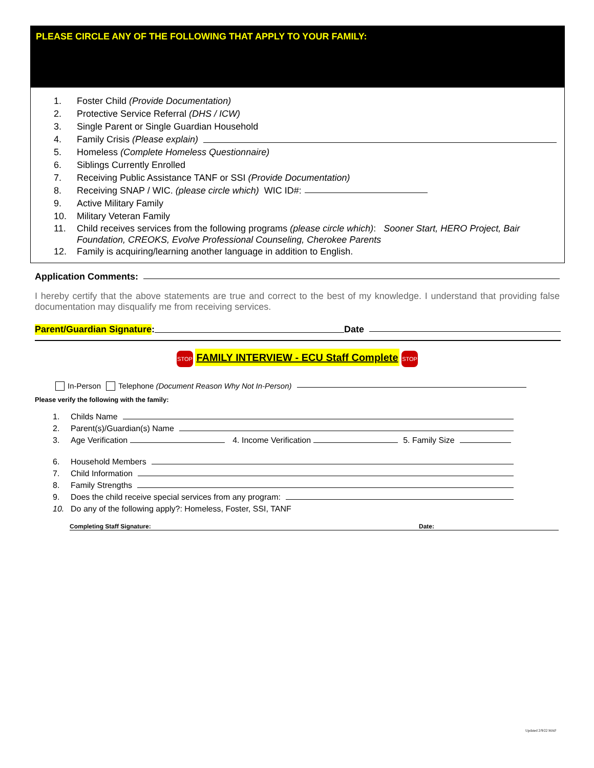PLEASE CIRCLE ANY OF THE FOLLOWING THAT APPLY TO YOUR FAMILY:
1. Foster Child (Provide Documentation)
2. Protective Service Referral (DHS / ICW)
3. Single Parent or Single Guardian Household
4. Family Crisis (Please explain)
5. Homeless (Complete Homeless Questionnaire)
6. Siblings Currently Enrolled
7. Receiving Public Assistance TANF or SSI (Provide Documentation)
8. Receiving SNAP / WIC. (please circle which) WIC ID#:
9. Active Military Family
10. Military Veteran Family
11. Child receives services from the following programs (please circle which): Sooner Start, HERO Project, Bair Foundation, CREOKS, Evolve Professional Counseling, Cherokee Parents
12. Family is acquiring/learning another language in addition to English.
Application Comments:
I hereby certify that the above statements are true and correct to the best of my knowledge. I understand that providing false documentation may disqualify me from receiving services.
Parent/Guardian Signature: Date
STOP FAMILY INTERVIEW - ECU Staff Complete STOP
In-Person Telephone (Document Reason Why Not In-Person)
Please verify the following with the family:
1. Childs Name
2. Parent(s)/Guardian(s) Name
3. Age Verification 4. Income Verification 5. Family Size
6. Household Members
7. Child Information
8. Family Strengths
9. Does the child receive special services from any program:
10. Do any of the following apply?: Homeless, Foster, SSI, TANF
Completing Staff Signature: Date:
Updated 2/9/22 MAP